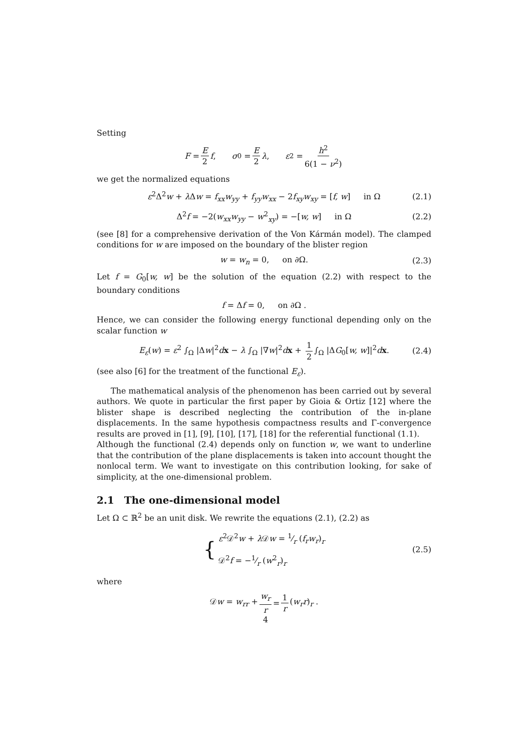Setting
F = E 2 f,  σ<sub>0</sub> = E 2 λ,  ε<sup>2</sup> = h<sup>2</sup> 6(1 − ν<sup>2</sup>)
we get the normalized equations
ε<sup>2</sup>Δ<sup>2</sup>w + λ Δw = f<sub>xx</sub>w<sub>yy</sub> + f<sub>yy</sub>w<sub>xx</sub> − 2f<sub>xy</sub>w<sub>xy</sub> = [f, w]   in Ω (2.1)
Δ<sup>2</sup>f = −2(w<sub>xx</sub>w<sub>yy</sub> − w<sup>2</sup><sub>xy</sub>) = −[w, w]   in Ω (2.2)
(see [8] for a comprehensive derivation of the Von Kármán model). The clamped conditions for w are imposed on the boundary of the blister region
w = w<sub>n</sub> = 0,   on ∂Ω. (2.3)
Let f = G<sub>0</sub>[w, w] be the solution of the equation (2.2) with respect to the boundary conditions
f = Δf = 0,   on ∂Ω .
Hence, we can consider the following energy functional depending only on the scalar function w
E<sub>ε</sub>(w) = ε<sup>2</sup> ∫<sub>Ω</sub> |Δw|<sup>2</sup>dx − λ ∫<sub>Ω</sub> |∇w|<sup>2</sup>dx + 1 2 ∫<sub>Ω</sub> |ΔG<sub>0</sub>[w, w]|<sup>2</sup>dx. (2.4)
(see also [6] for the treatment of the functional E<sub>ε</sub>).
The mathematical analysis of the phenomenon has been carried out by several authors. We quote in particular the first paper by Gioia & Ortiz [12] where the blister shape is described neglecting the contribution of the in-plane displacements. In the same hypothesis compactness results and Γ-convergence results are proved in [1], [9], [10], [17], [18] for the referential functional (1.1).
Although the functional (2.4) depends only on function w, we want to underline that the contribution of the plane displacements is taken into account thought the nonlocal term. We want to investigate on this contribution looking, for sake of simplicity, at the one-dimensional problem.
2.1 The one-dimensional model
Let Ω ⊂ ℝ<sup>2</sup> be an unit disk. We rewrite the equations (2.1), (2.2) as
{ ε<sup>2</sup>𝒟<sup>2</sup>w + λ 𝒟w = 1⁄r (f<sub>r</sub>w<sub>r</sub>)<sub>r</sub>
𝒟<sup>2</sup>f = −1⁄r (w<sup>2</sup><sub>r</sub>)<sub>r</sub> (2.5)
where
𝒟w = w<sub>rr</sub> + w<sub>r</sub> r = 1 r (w<sub>r</sub>r)<sub>r</sub> .
4